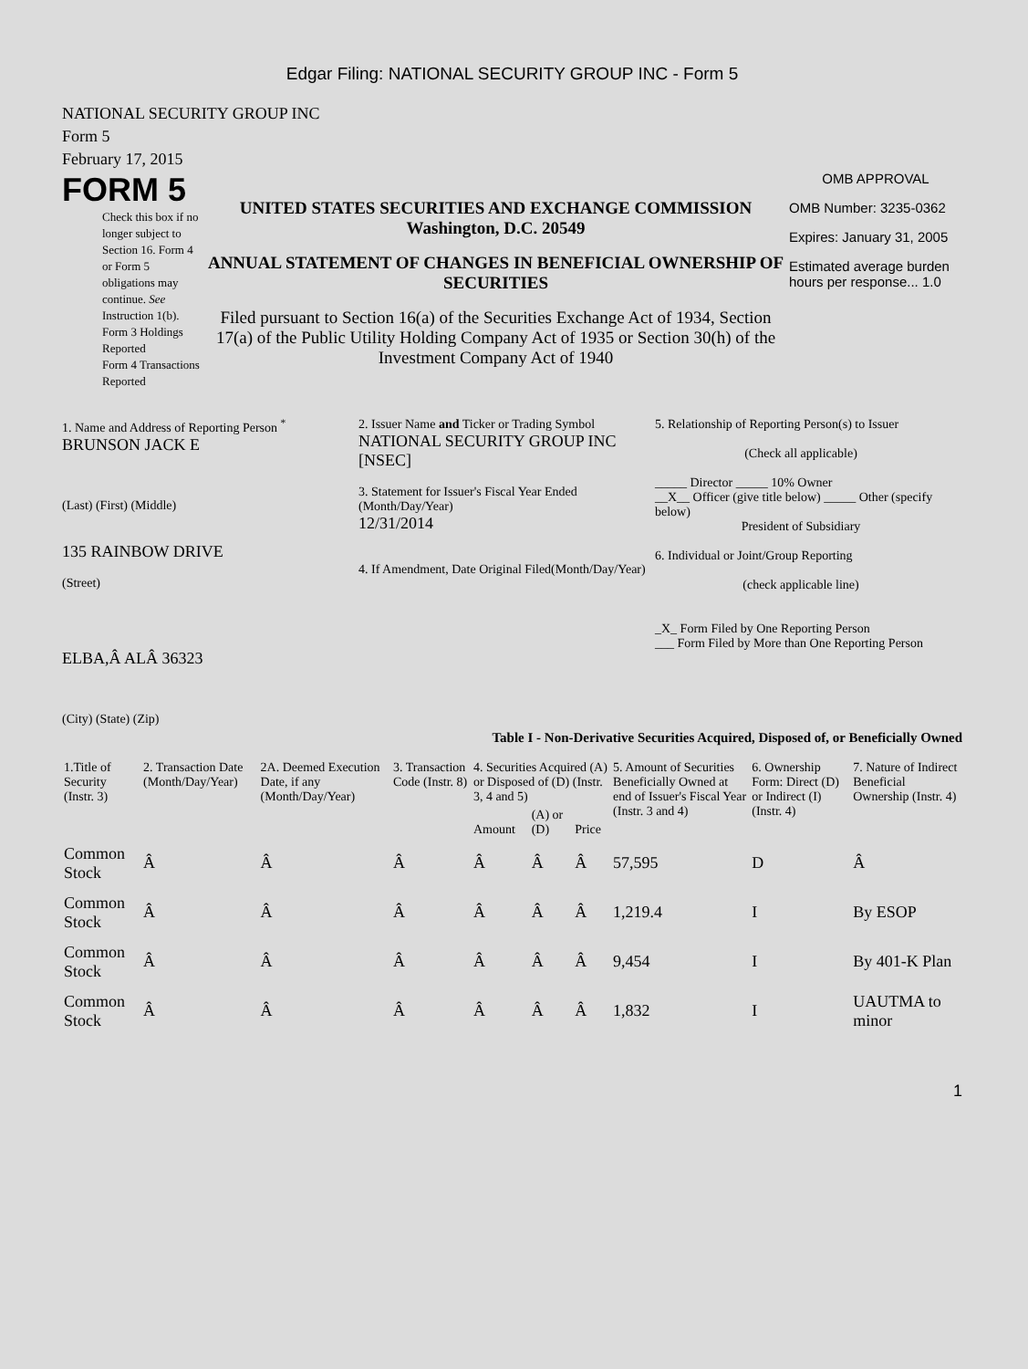Edgar Filing: NATIONAL SECURITY GROUP INC - Form 5
NATIONAL SECURITY GROUP INC
Form 5
February 17, 2015
FORM 5
Check this box if no longer subject to Section 16. Form 4 or Form 5 obligations may continue. See Instruction 1(b).
Form 3 Holdings Reported
Form 4 Transactions Reported
UNITED STATES SECURITIES AND EXCHANGE COMMISSION
Washington, D.C. 20549
ANNUAL STATEMENT OF CHANGES IN BENEFICIAL OWNERSHIP OF SECURITIES
Filed pursuant to Section 16(a) of the Securities Exchange Act of 1934, Section 17(a) of the Public Utility Holding Company Act of 1935 or Section 30(h) of the Investment Company Act of 1940
OMB APPROVAL
OMB Number: 3235-0362
Expires: January 31, 2005
Estimated average burden hours per response... 1.0
1. Name and Address of Reporting Person <sup>*</sup>
BRUNSON JACK E
(Last) (First) (Middle)
135 RAINBOW DRIVE
(Street)
ELBA,Â ALÂ 36323
(City) (State) (Zip)
2. Issuer Name and Ticker or Trading Symbol
NATIONAL SECURITY GROUP INC [NSEC]
3. Statement for Issuer's Fiscal Year Ended (Month/Day/Year)
12/31/2014
4. If Amendment, Date Original Filed(Month/Day/Year)
5. Relationship of Reporting Person(s) to Issuer
(Check all applicable)
_____ Director _____ 10% Owner
__X__ Officer (give title below) _____ Other (specify below)
President of Subsidiary
6. Individual or Joint/Group Reporting
(check applicable line)
_X_ Form Filed by One Reporting Person
___ Form Filed by More than One Reporting Person
Table I - Non-Derivative Securities Acquired, Disposed of, or Beneficially Owned
| 1.Title of Security (Instr. 3) | 2. Transaction Date (Month/Day/Year) | 2A. Deemed Execution Date, if any (Month/Day/Year) | 3. Transaction Code (Instr. 8) | 4. Securities Acquired (A) or Disposed of (D) (Instr. 3, 4 and 5) | | | 5. Amount of Securities Beneficially Owned at end of Issuer's Fiscal Year (Instr. 3 and 4) | 6. Ownership Form: Direct (D) or Indirect (I) (Instr. 4) | 7. Nature of Indirect Beneficial Ownership (Instr. 4) |
| --- | --- | --- | --- | --- | --- | --- | --- | --- | --- |
| | | | | Amount | (A) or (D) | Price | | | |
| Common Stock | Â | Â | Â | Â | Â | Â | 57,595 | D | Â |
| Common Stock | Â | Â | Â | Â | Â | Â | 1,219.4 | I | By ESOP |
| Common Stock | Â | Â | Â | Â | Â | Â | 9,454 | I | By 401-K Plan |
| Common Stock | Â | Â | Â | Â | Â | Â | 1,832 | I | UAUTMA to minor |
1